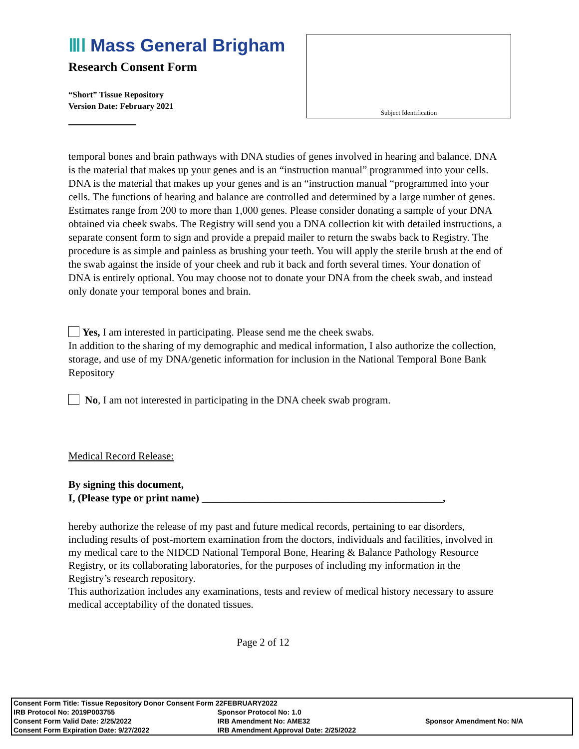ⅢⅠ Mass General Brigham
Research Consent Form
“Short” Tissue Repository
Version Date: February 2021
Subject Identification
temporal bones and brain pathways with DNA studies of genes involved in hearing and balance. DNA is the material that makes up your genes and is an “instruction manual” programmed into your cells. DNA is the material that makes up your genes and is an “instruction manual “programmed into your cells. The functions of hearing and balance are controlled and determined by a large number of genes. Estimates range from 200 to more than 1,000 genes. Please consider donating a sample of your DNA obtained via cheek swabs. The Registry will send you a DNA collection kit with detailed instructions, a separate consent form to sign and provide a prepaid mailer to return the swabs back to Registry. The procedure is as simple and painless as brushing your teeth. You will apply the sterile brush at the end of the swab against the inside of your cheek and rub it back and forth several times. Your donation of DNA is entirely optional. You may choose not to donate your DNA from the cheek swab, and instead only donate your temporal bones and brain.
Yes, I am interested in participating. Please send me the cheek swabs.
In addition to the sharing of my demographic and medical information, I also authorize the collection, storage, and use of my DNA/genetic information for inclusion in the National Temporal Bone Bank Repository
No, I am not interested in participating in the DNA cheek swab program.
Medical Record Release:
By signing this document,
I, (Please type or print name) ______________________________________________,
hereby authorize the release of my past and future medical records, pertaining to ear disorders, including results of post-mortem examination from the doctors, individuals and facilities, involved in my medical care to the NIDCD National Temporal Bone, Hearing & Balance Pathology Resource Registry, or its collaborating laboratories, for the purposes of including my information in the Registry’s research repository.
This authorization includes any examinations, tests and review of medical history necessary to assure medical acceptability of the donated tissues.
Page 2 of 12
| Consent Form Title: Tissue Repository Donor Consent Form 22FEBRUARY2022 | | |
| IRB Protocol No: 2019P003755 | Sponsor Protocol No: 1.0 | |
| Consent Form Valid Date: 2/25/2022 | IRB Amendment No: AME32 | Sponsor Amendment No: N/A |
| Consent Form Expiration Date: 9/27/2022 | IRB Amendment Approval Date: 2/25/2022 | |